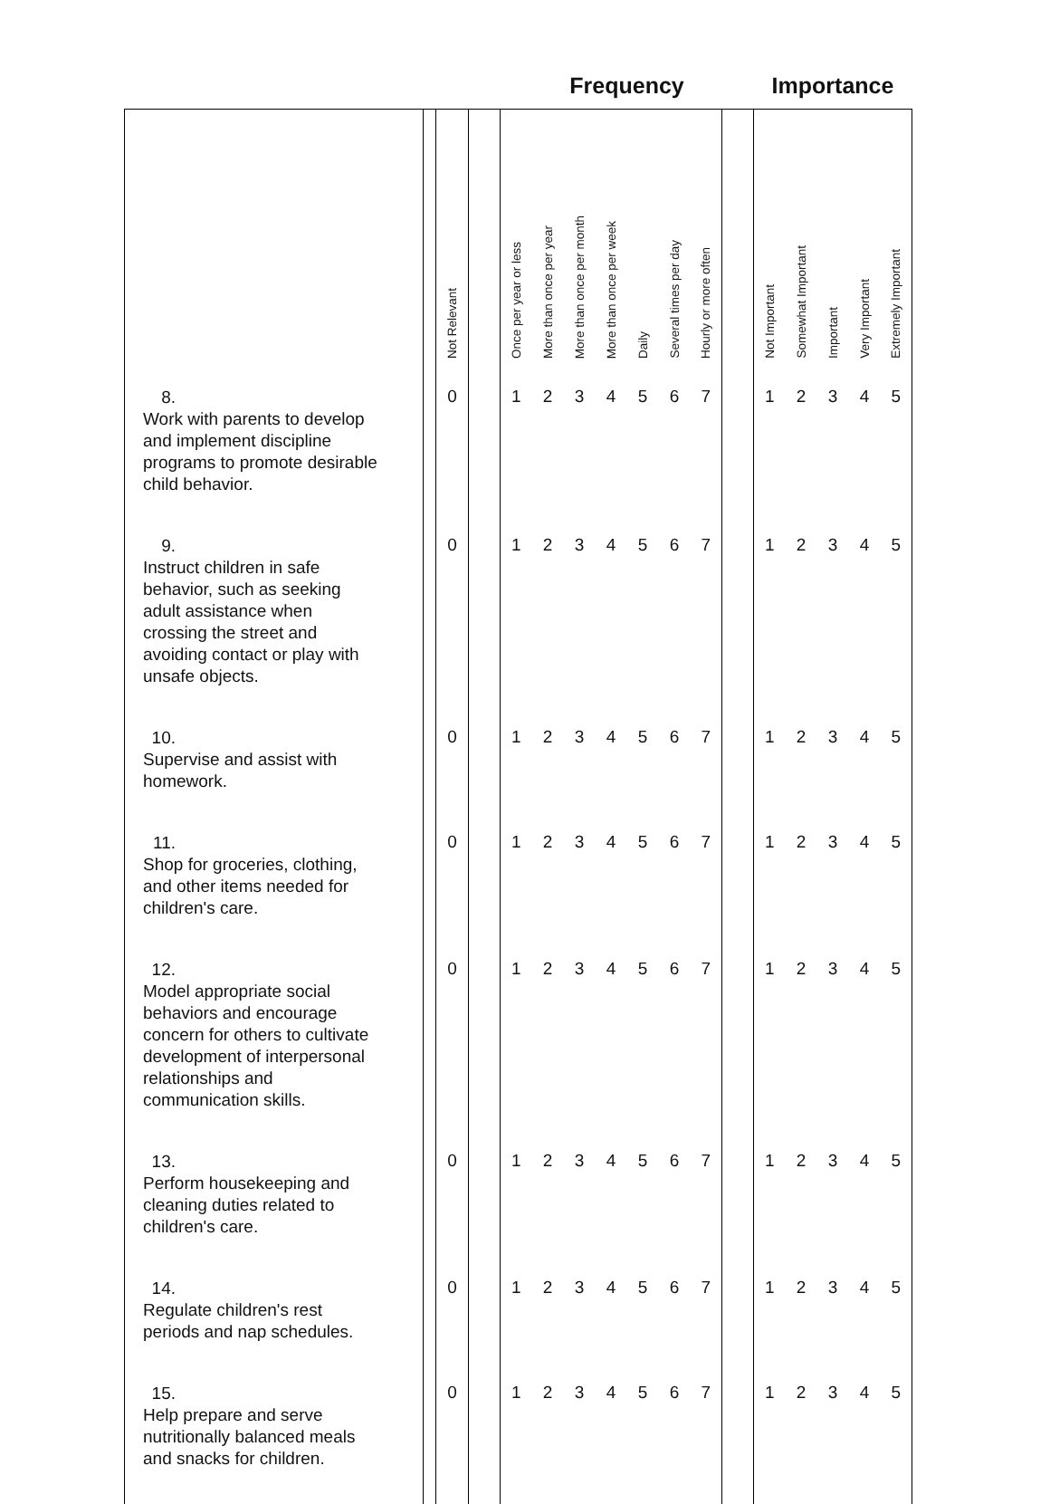| | | | | Frequency | | | | | | | | Importance | | | | |
| | | Not Relevant | | Once per year or less | More than once per year | More than once per month | More than once per week | Daily | Several times per day | Hourly or more often | | Not Important | Somewhat Important | Important | Very Important | Extremely Important |
| 8. Work with parents to develop and implement discipline programs to promote desirable child behavior. | | 0 | | 1 | 2 | 3 | 4 | 5 | 6 | 7 | | 1 | 2 | 3 | 4 | 5 |
| 9. Instruct children in safe behavior, such as seeking adult assistance when crossing the street and avoiding contact or play with unsafe objects. | | 0 | | 1 | 2 | 3 | 4 | 5 | 6 | 7 | | 1 | 2 | 3 | 4 | 5 |
| 10. Supervise and assist with homework. | | 0 | | 1 | 2 | 3 | 4 | 5 | 6 | 7 | | 1 | 2 | 3 | 4 | 5 |
| 11. Shop for groceries, clothing, and other items needed for children's care. | | 0 | | 1 | 2 | 3 | 4 | 5 | 6 | 7 | | 1 | 2 | 3 | 4 | 5 |
| 12. Model appropriate social behaviors and encourage concern for others to cultivate development of interpersonal relationships and communication skills. | | 0 | | 1 | 2 | 3 | 4 | 5 | 6 | 7 | | 1 | 2 | 3 | 4 | 5 |
| 13. Perform housekeeping and cleaning duties related to children's care. | | 0 | | 1 | 2 | 3 | 4 | 5 | 6 | 7 | | 1 | 2 | 3 | 4 | 5 |
| 14. Regulate children's rest periods and nap schedules. | | 0 | | 1 | 2 | 3 | 4 | 5 | 6 | 7 | | 1 | 2 | 3 | 4 | 5 |
| 15. Help prepare and serve nutritionally balanced meals and snacks for children. | | 0 | | 1 | 2 | 3 | 4 | 5 | 6 | 7 | | 1 | 2 | 3 | 4 | 5 |